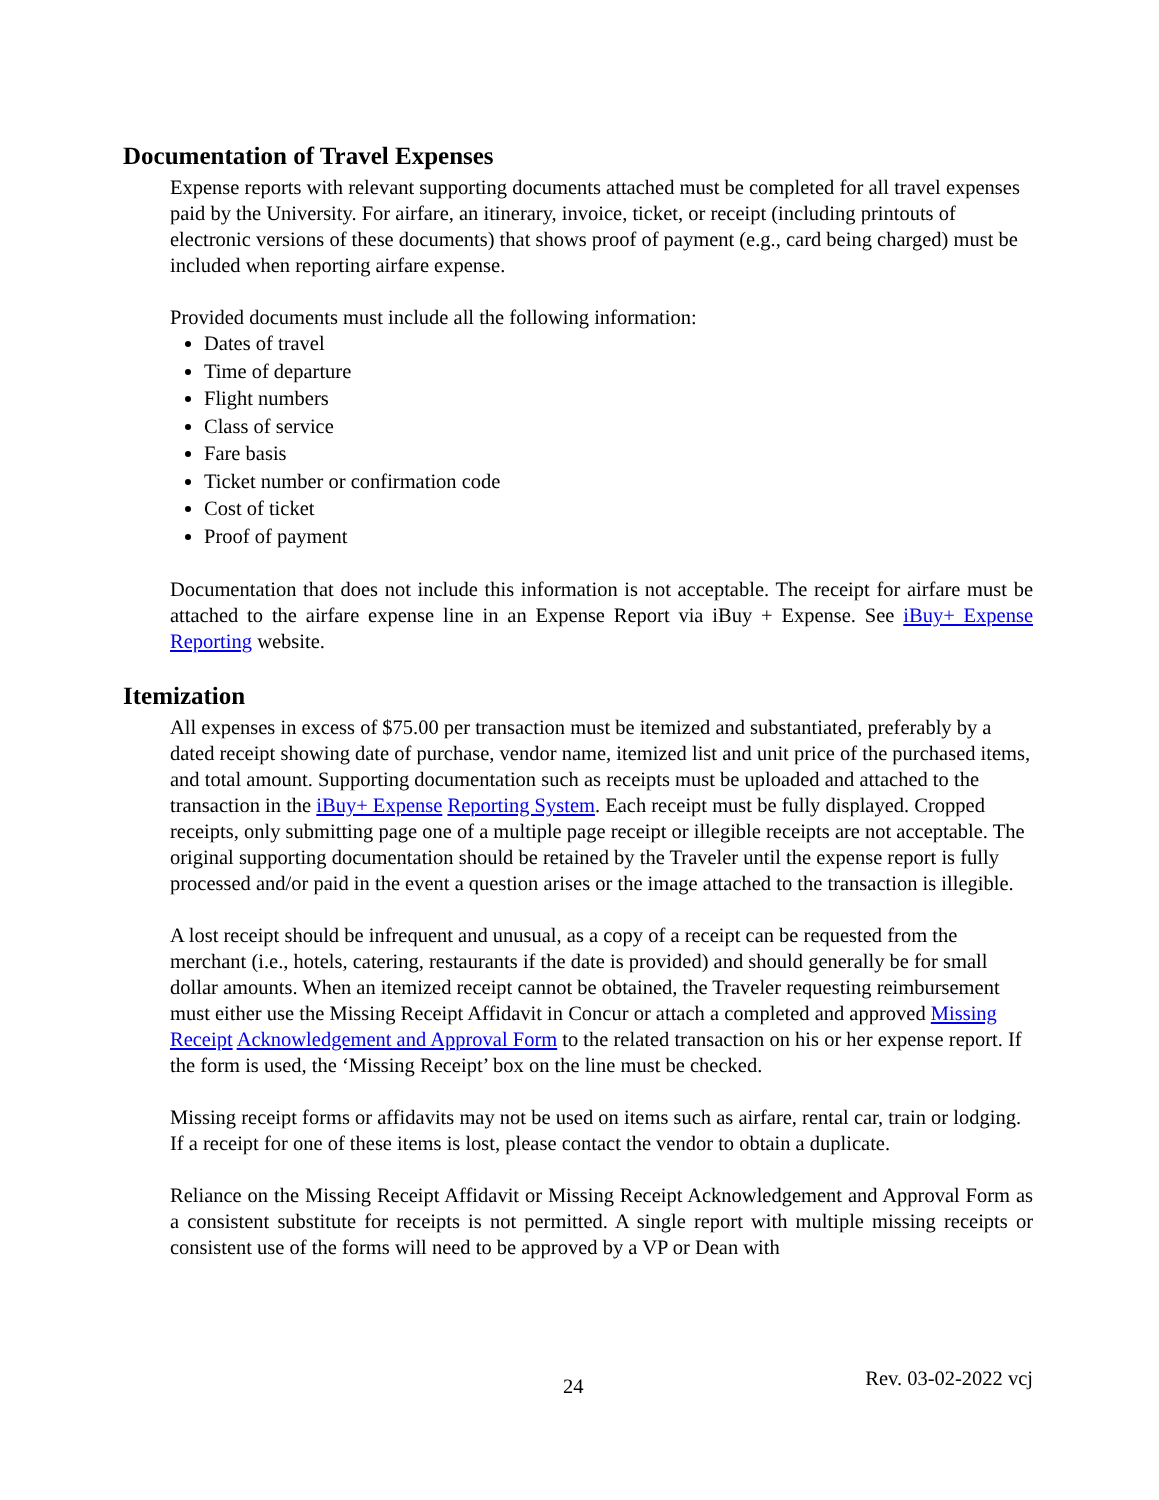Documentation of Travel Expenses
Expense reports with relevant supporting documents attached must be completed for all travel expenses paid by the University. For airfare, an itinerary, invoice, ticket, or receipt (including printouts of electronic versions of these documents) that shows proof of payment (e.g., card being charged) must be included when reporting airfare expense.
Provided documents must include all the following information:
Dates of travel
Time of departure
Flight numbers
Class of service
Fare basis
Ticket number or confirmation code
Cost of ticket
Proof of payment
Documentation that does not include this information is not acceptable. The receipt for airfare must be attached to the airfare expense line in an Expense Report via iBuy + Expense. See iBuy+ Expense Reporting website.
Itemization
All expenses in excess of $75.00 per transaction must be itemized and substantiated, preferably by a dated receipt showing date of purchase, vendor name, itemized list and unit price of the purchased items, and total amount. Supporting documentation such as receipts must be uploaded and attached to the transaction in the iBuy+ Expense Reporting System. Each receipt must be fully displayed. Cropped receipts, only submitting page one of a multiple page receipt or illegible receipts are not acceptable. The original supporting documentation should be retained by the Traveler until the expense report is fully processed and/or paid in the event a question arises or the image attached to the transaction is illegible.
A lost receipt should be infrequent and unusual, as a copy of a receipt can be requested from the merchant (i.e., hotels, catering, restaurants if the date is provided) and should generally be for small dollar amounts. When an itemized receipt cannot be obtained, the Traveler requesting reimbursement must either use the Missing Receipt Affidavit in Concur or attach a completed and approved Missing Receipt Acknowledgement and Approval Form to the related transaction on his or her expense report. If the form is used, the ‘Missing Receipt’ box on the line must be checked.
Missing receipt forms or affidavits may not be used on items such as airfare, rental car, train or lodging. If a receipt for one of these items is lost, please contact the vendor to obtain a duplicate.
Reliance on the Missing Receipt Affidavit or Missing Receipt Acknowledgement and Approval Form as a consistent substitute for receipts is not permitted. A single report with multiple missing receipts or consistent use of the forms will need to be approved by a VP or Dean with
24 Rev. 03-02-2022 vcj